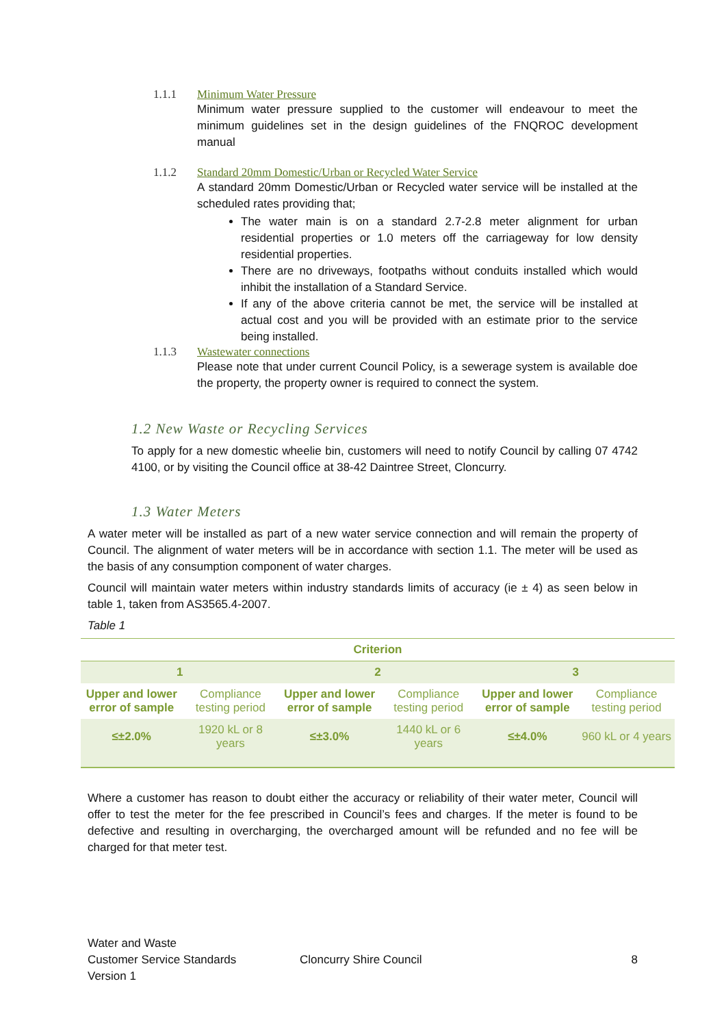1.1.1 Minimum Water Pressure
Minimum water pressure supplied to the customer will endeavour to meet the minimum guidelines set in the design guidelines of the FNQROC development manual
1.1.2 Standard 20mm Domestic/Urban or Recycled Water Service
A standard 20mm Domestic/Urban or Recycled water service will be installed at the scheduled rates providing that;
The water main is on a standard 2.7-2.8 meter alignment for urban residential properties or 1.0 meters off the carriageway for low density residential properties.
There are no driveways, footpaths without conduits installed which would inhibit the installation of a Standard Service.
If any of the above criteria cannot be met, the service will be installed at actual cost and you will be provided with an estimate prior to the service being installed.
1.1.3 Wastewater connections
Please note that under current Council Policy, is a sewerage system is available doe the property, the property owner is required to connect the system.
1.2 New Waste or Recycling Services
To apply for a new domestic wheelie bin, customers will need to notify Council by calling 07 4742 4100, or by visiting the Council office at 38-42 Daintree Street, Cloncurry.
1.3 Water Meters
A water meter will be installed as part of a new water service connection and will remain the property of Council. The alignment of water meters will be in accordance with section 1.1. The meter will be used as the basis of any consumption component of water charges.
Council will maintain water meters within industry standards limits of accuracy (ie ± 4) as seen below in table 1, taken from AS3565.4-2007.
Table 1
| Criterion | | | | | |
| --- | --- | --- | --- | --- | --- |
| 1 | | 2 | | 3 | |
| Upper and lower error of sample | Compliance testing period | Upper and lower error of sample | Compliance testing period | Upper and lower error of sample | Compliance testing period |
| ≤±2.0% | 1920 kL or 8 years | ≤±3.0% | 1440 kL or 6 years | ≤±4.0% | 960 kL or 4 years |
Where a customer has reason to doubt either the accuracy or reliability of their water meter, Council will offer to test the meter for the fee prescribed in Council’s fees and charges. If the meter is found to be defective and resulting in overcharging, the overcharged amount will be refunded and no fee will be charged for that meter test.
Water and Waste
Customer Service Standards
Version 1
Cloncurry Shire Council 8